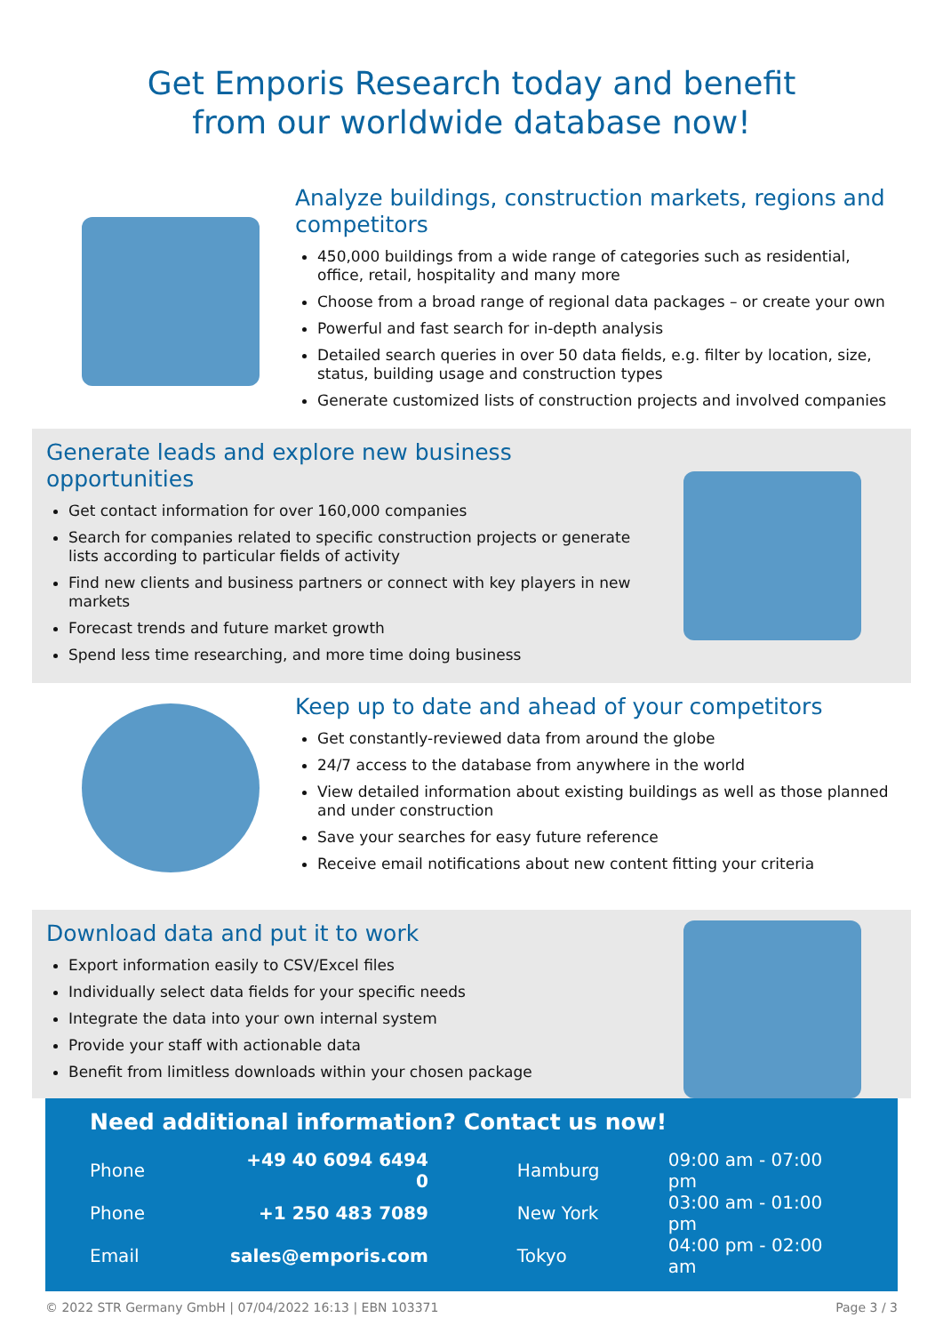Get Emporis Research today and benefit
from our worldwide database now!
Analyze buildings, construction markets, regions and competitors
450,000 buildings from a wide range of categories such as residential, office, retail, hospitality and many more
Choose from a broad range of regional data packages – or create your own
Powerful and fast search for in-depth analysis
Detailed search queries in over 50 data fields, e.g. filter by location, size, status, building usage and construction types
Generate customized lists of construction projects and involved companies
Generate leads and explore new business
opportunities
Get contact information for over 160,000 companies
Search for companies related to specific construction projects or generate lists according to particular fields of activity
Find new clients and business partners or connect with key players in new markets
Forecast trends and future market growth
Spend less time researching, and more time doing business
Keep up to date and ahead of your competitors
Get constantly-reviewed data from around the globe
24/7 access to the database from anywhere in the world
View detailed information about existing buildings as well as those planned and under construction
Save your searches for easy future reference
Receive email notifications about new content fitting your criteria
Download data and put it to work
Export information easily to CSV/Excel files
Individually select data fields for your specific needs
Integrate the data into your own internal system
Provide your staff with actionable data
Benefit from limitless downloads within your chosen package
Need additional information? Contact us now!
| Phone | +49 40 6094 6494 0 | | Hamburg | 09:00 am - 07:00 pm |
| Phone | +1 250 483 7089 | | New York | 03:00 am - 01:00 pm |
| Email | sales@emporis.com | | Tokyo | 04:00 pm - 02:00 am |
© 2022 STR Germany GmbH | 07/04/2022 16:13 | EBN 103371 Page 3 / 3